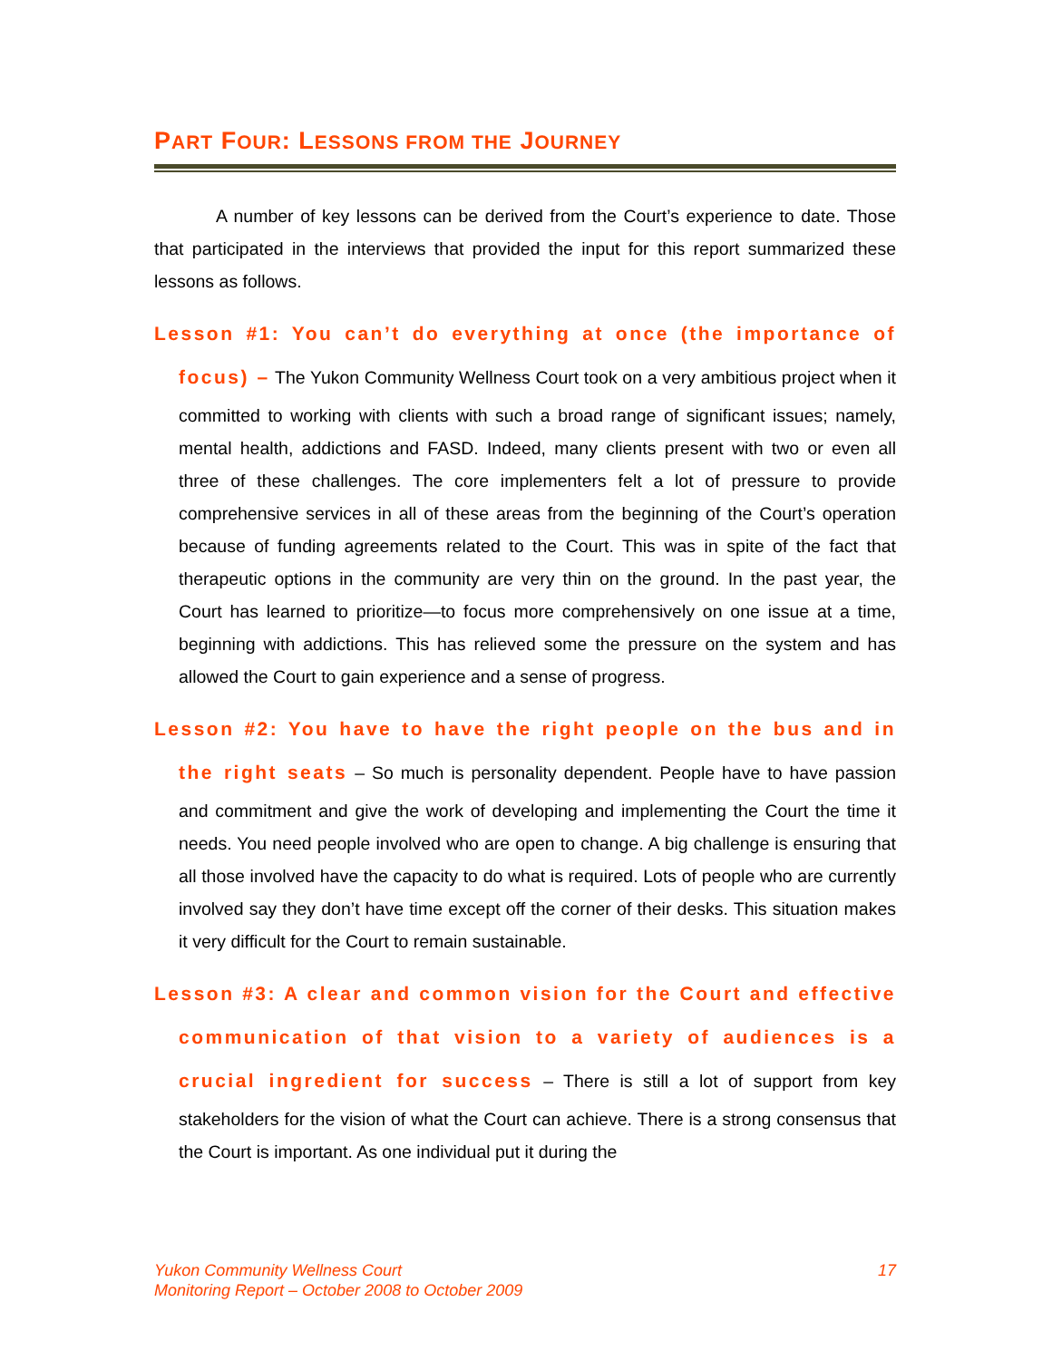PART FOUR: LESSONS FROM THE JOURNEY
A number of key lessons can be derived from the Court’s experience to date. Those that participated in the interviews that provided the input for this report summarized these lessons as follows.
Lesson #1: You can’t do everything at once (the importance of focus) – The Yukon Community Wellness Court took on a very ambitious project when it committed to working with clients with such a broad range of significant issues; namely, mental health, addictions and FASD. Indeed, many clients present with two or even all three of these challenges. The core implementers felt a lot of pressure to provide comprehensive services in all of these areas from the beginning of the Court’s operation because of funding agreements related to the Court. This was in spite of the fact that therapeutic options in the community are very thin on the ground. In the past year, the Court has learned to prioritize—to focus more comprehensively on one issue at a time, beginning with addictions. This has relieved some the pressure on the system and has allowed the Court to gain experience and a sense of progress.
Lesson #2: You have to have the right people on the bus and in the right seats – So much is personality dependent. People have to have passion and commitment and give the work of developing and implementing the Court the time it needs. You need people involved who are open to change. A big challenge is ensuring that all those involved have the capacity to do what is required. Lots of people who are currently involved say they don’t have time except off the corner of their desks. This situation makes it very difficult for the Court to remain sustainable.
Lesson #3: A clear and common vision for the Court and effective communication of that vision to a variety of audiences is a crucial ingredient for success – There is still a lot of support from key stakeholders for the vision of what the Court can achieve. There is a strong consensus that the Court is important. As one individual put it during the
Yukon Community Wellness Court
Monitoring Report – October 2008 to October 2009
17